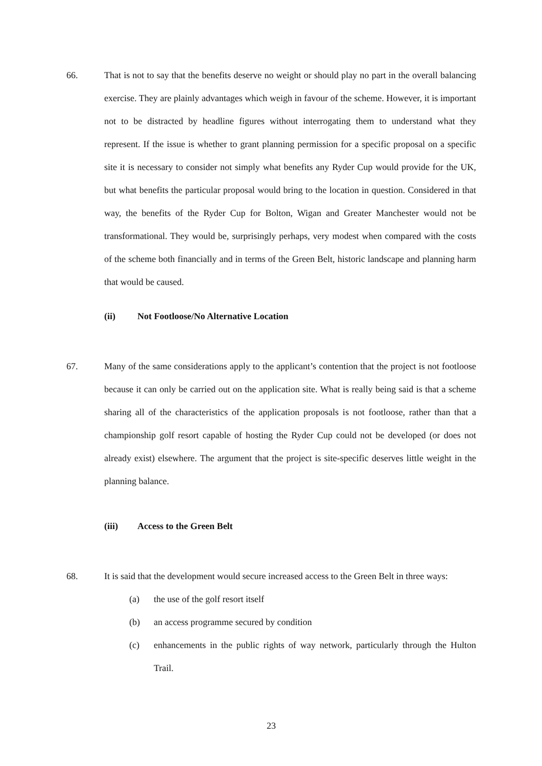66. That is not to say that the benefits deserve no weight or should play no part in the overall balancing exercise. They are plainly advantages which weigh in favour of the scheme. However, it is important not to be distracted by headline figures without interrogating them to understand what they represent. If the issue is whether to grant planning permission for a specific proposal on a specific site it is necessary to consider not simply what benefits any Ryder Cup would provide for the UK, but what benefits the particular proposal would bring to the location in question. Considered in that way, the benefits of the Ryder Cup for Bolton, Wigan and Greater Manchester would not be transformational. They would be, surprisingly perhaps, very modest when compared with the costs of the scheme both financially and in terms of the Green Belt, historic landscape and planning harm that would be caused.
(ii) Not Footloose/No Alternative Location
67. Many of the same considerations apply to the applicant’s contention that the project is not footloose because it can only be carried out on the application site. What is really being said is that a scheme sharing all of the characteristics of the application proposals is not footloose, rather than that a championship golf resort capable of hosting the Ryder Cup could not be developed (or does not already exist) elsewhere. The argument that the project is site-specific deserves little weight in the planning balance.
(iii) Access to the Green Belt
68. It is said that the development would secure increased access to the Green Belt in three ways:
(a) the use of the golf resort itself
(b) an access programme secured by condition
(c) enhancements in the public rights of way network, particularly through the Hulton Trail.
23